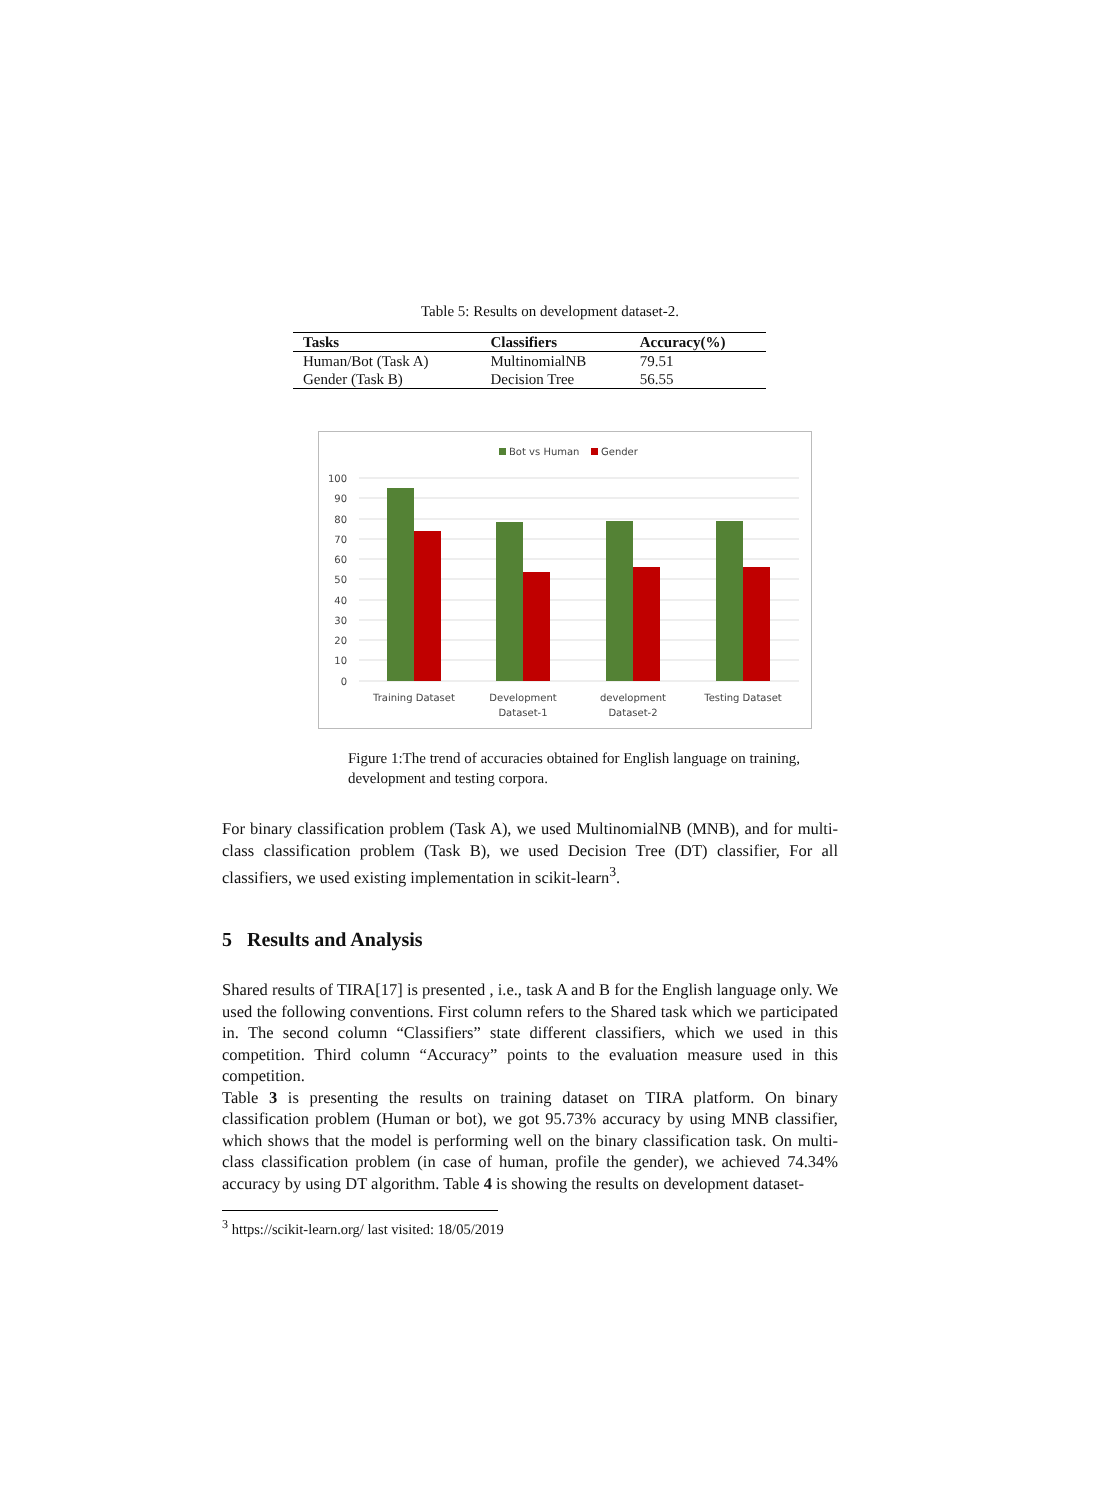Table 5: Results on development dataset-2.
| Tasks | Classifiers | Accuracy(%) |
| --- | --- | --- |
| Human/Bot (Task A) | MultinomialNB | 79.51 |
| Gender (Task B) | Decision Tree | 56.55 |
Bot vs Human
Gender
100
90
80
70
60
50
40
30
20
10
0
Training Dataset
Development
Dataset-1
development
Dataset-2
Testing Dataset
Figure 1:The trend of accuracies obtained for English language on training, development and testing corpora.
For binary classification problem (Task A), we used MultinomialNB (MNB), and for multi-class classification problem (Task B), we used Decision Tree (DT) classifier, For all classifiers, we used existing implementation in scikit-learn<sup>3</sup>.
5 Results and Analysis
Shared results of TIRA[17] is presented , i.e., task A and B for the English language only. We used the following conventions. First column refers to the Shared task which we participated in. The second column “Classifiers” state different classifiers, which we used in this competition. Third column “Accuracy” points to the evaluation measure used in this competition.
Table 3 is presenting the results on training dataset on TIRA platform. On binary classification problem (Human or bot), we got 95.73% accuracy by using MNB classifier, which shows that the model is performing well on the binary classification task. On multi-class classification problem (in case of human, profile the gender), we achieved 74.34% accuracy by using DT algorithm. Table 4 is showing the results on development dataset-
<sup>3</sup> https://scikit-learn.org/ last visited: 18/05/2019